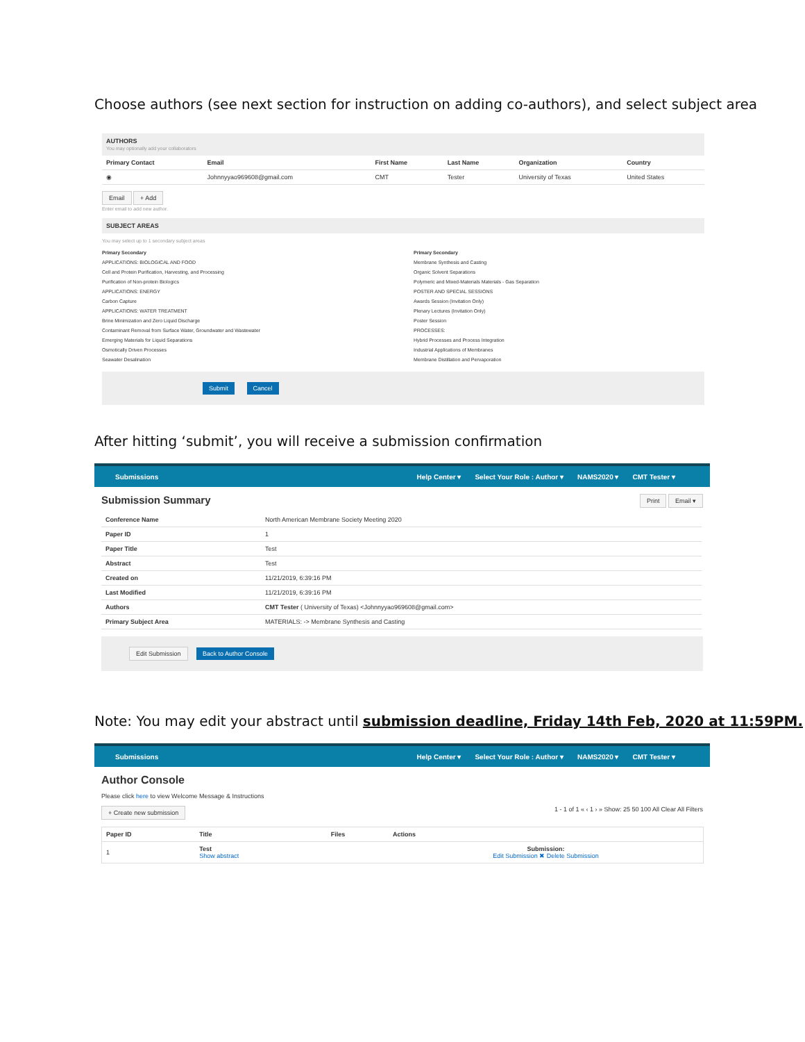Choose authors (see next section for instruction on adding co-authors), and select subject area
AUTHORS
You may optionally add your collaborators
| Primary Contact | Email | First Name | Last Name | Organization | Country |
| --- | --- | --- | --- | --- | --- |
| ◉ | Johnnyyao969608@gmail.com | CMT | Tester | University of Texas | United States |
Email + Add
Enter email to add new author.
SUBJECT AREAS
You may select up to 1 secondary subject areas
Primary Secondary
APPLICATIONS: BIOLOGICAL AND FOOD
Cell and Protein Purification, Harvesting, and Processing
Purification of Non-protein Biologics
APPLICATIONS: ENERGY
Carbon Capture
APPLICATIONS: WATER TREATMENT
Brine Minimization and Zero Liquid Discharge
Contaminant Removal from Surface Water, Groundwater and Wastewater
Emerging Materials for Liquid Separations
Osmotically Driven Processes
Seawater Desalination
Primary Secondary
Membrane Synthesis and Casting
Organic Solvent Separations
Polymeric and Mixed-Materials Materials - Gas Separation
POSTER AND SPECIAL SESSIONS
Awards Session (Invitation Only)
Plenary Lectures (Invitation Only)
Poster Session
PROCESSES:
Hybrid Processes and Process Integration
Industrial Applications of Membranes
Membrane Distillation and Pervaporation
Submit Cancel
After hitting ‘submit’, you will receive a submission confirmation
Submissions Help Center ▾ Select Your Role : Author ▾ NAMS2020 ▾ CMT Tester ▾
Submission Summary Print Email ▾
| Conference Name | North American Membrane Society Meeting 2020 |
| Paper ID | 1 |
| Paper Title | Test |
| Abstract | Test |
| Created on | 11/21/2019, 6:39:16 PM |
| Last Modified | 11/21/2019, 6:39:16 PM |
| Authors | CMT Tester ( University of Texas) <Johnnyyao969608@gmail.com> |
| Primary Subject Area | MATERIALS: -> Membrane Synthesis and Casting |
Edit Submission Back to Author Console
Note: You may edit your abstract until submission deadline, Friday 14th Feb, 2020 at 11:59PM.
Submissions Help Center ▾ Select Your Role : Author ▾ NAMS2020 ▾ CMT Tester ▾
Author Console
Please click here to view Welcome Message & Instructions
+ Create new submission 1 - 1 of 1 « ‹ 1 › » Show: 25 50 100 All Clear All Filters
| Paper ID | Title | Files | Actions |
| --- | --- | --- | --- |
| 1 | Test Show abstract | | Submission: Edit Submission ✖ Delete Submission |